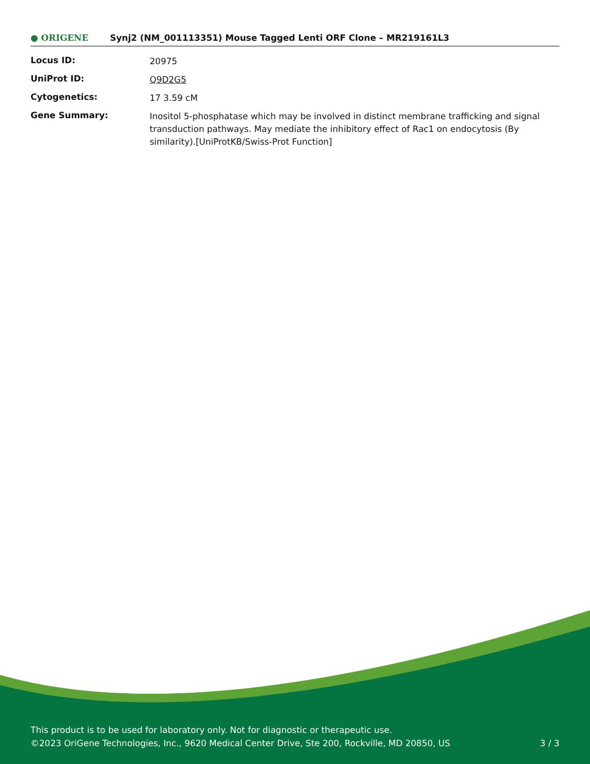● ORIGENE
Synj2 (NM_001113351) Mouse Tagged Lenti ORF Clone – MR219161L3
| Locus ID: | 20975 |
| UniProt ID: | Q9D2G5 |
| Cytogenetics: | 17 3.59 cM |
| Gene Summary: | Inositol 5-phosphatase which may be involved in distinct membrane trafficking and signal transduction pathways. May mediate the inhibitory effect of Rac1 on endocytosis (By similarity).[UniProtKB/Swiss-Prot Function] |
This product is to be used for laboratory only. Not for diagnostic or therapeutic use.
©2023 OriGene Technologies, Inc., 9620 Medical Center Drive, Ste 200, Rockville, MD 20850, US 3 / 3